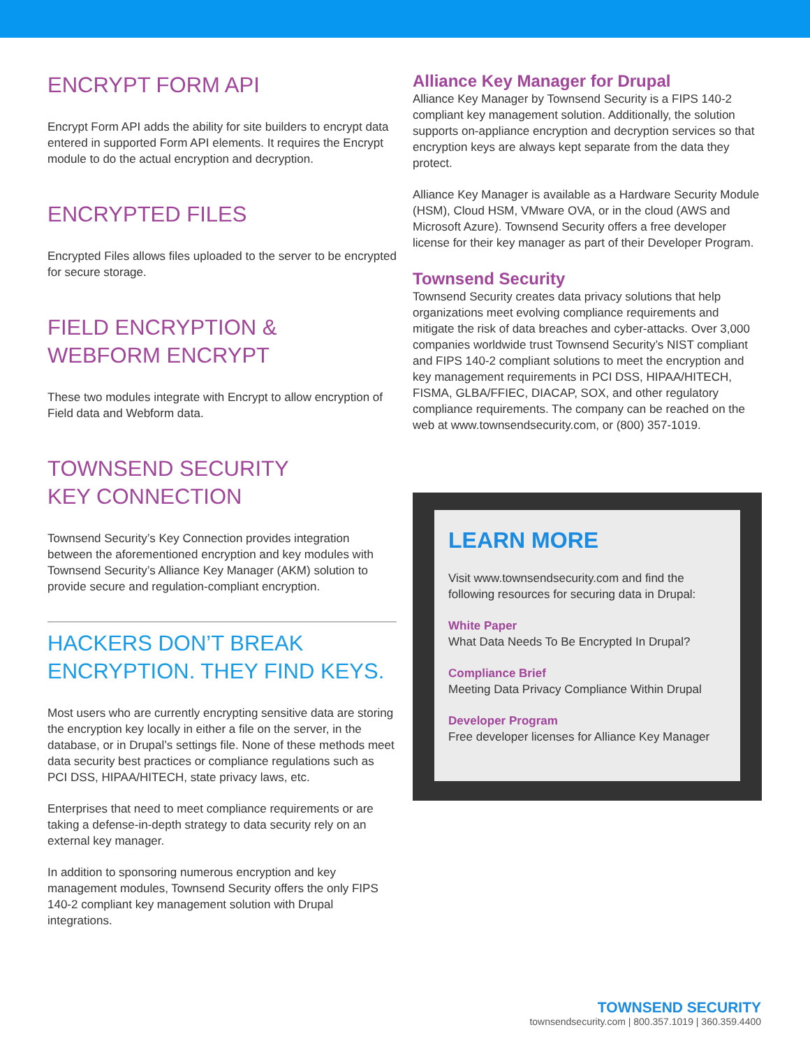ENCRYPT FORM API
Encrypt Form API adds the ability for site builders to encrypt data entered in supported Form API elements. It requires the Encrypt module to do the actual encryption and decryption.
ENCRYPTED FILES
Encrypted Files allows files uploaded to the server to be encrypted for secure storage.
FIELD ENCRYPTION &
WEBFORM ENCRYPT
These two modules integrate with Encrypt to allow encryption of Field data and Webform data.
TOWNSEND SECURITY
KEY CONNECTION
Townsend Security’s Key Connection provides integration between the aforementioned encryption and key modules with Townsend Security’s Alliance Key Manager (AKM) solution to provide secure and regulation-compliant encryption.
HACKERS DON’T BREAK
ENCRYPTION. THEY FIND KEYS.
Most users who are currently encrypting sensitive data are storing the encryption key locally in either a file on the server, in the database, or in Drupal’s settings file. None of these methods meet data security best practices or compliance regulations such as PCI DSS, HIPAA/HITECH, state privacy laws, etc.
Enterprises that need to meet compliance requirements or are taking a defense-in-depth strategy to data security rely on an external key manager.
In addition to sponsoring numerous encryption and key management modules, Townsend Security offers the only FIPS 140-2 compliant key management solution with Drupal integrations.
Alliance Key Manager for Drupal
Alliance Key Manager by Townsend Security is a FIPS 140-2 compliant key management solution. Additionally, the solution supports on-appliance encryption and decryption services so that encryption keys are always kept separate from the data they protect.
Alliance Key Manager is available as a Hardware Security Module (HSM), Cloud HSM, VMware OVA, or in the cloud (AWS and Microsoft Azure). Townsend Security offers a free developer license for their key manager as part of their Developer Program.
Townsend Security
Townsend Security creates data privacy solutions that help organizations meet evolving compliance requirements and mitigate the risk of data breaches and cyber-attacks. Over 3,000 companies worldwide trust Townsend Security’s NIST compliant and FIPS 140-2 compliant solutions to meet the encryption and key management requirements in PCI DSS, HIPAA/HITECH, FISMA, GLBA/FFIEC, DIACAP, SOX, and other regulatory compliance requirements. The company can be reached on the web at www.townsendsecurity.com, or (800) 357-1019.
LEARN MORE
Visit www.townsendsecurity.com and find the following resources for securing data in Drupal:
White Paper
What Data Needs To Be Encrypted In Drupal?
Compliance Brief
Meeting Data Privacy Compliance Within Drupal
Developer Program
Free developer licenses for Alliance Key Manager
TOWNSEND SECURITY
townsendsecurity.com | 800.357.1019 | 360.359.4400